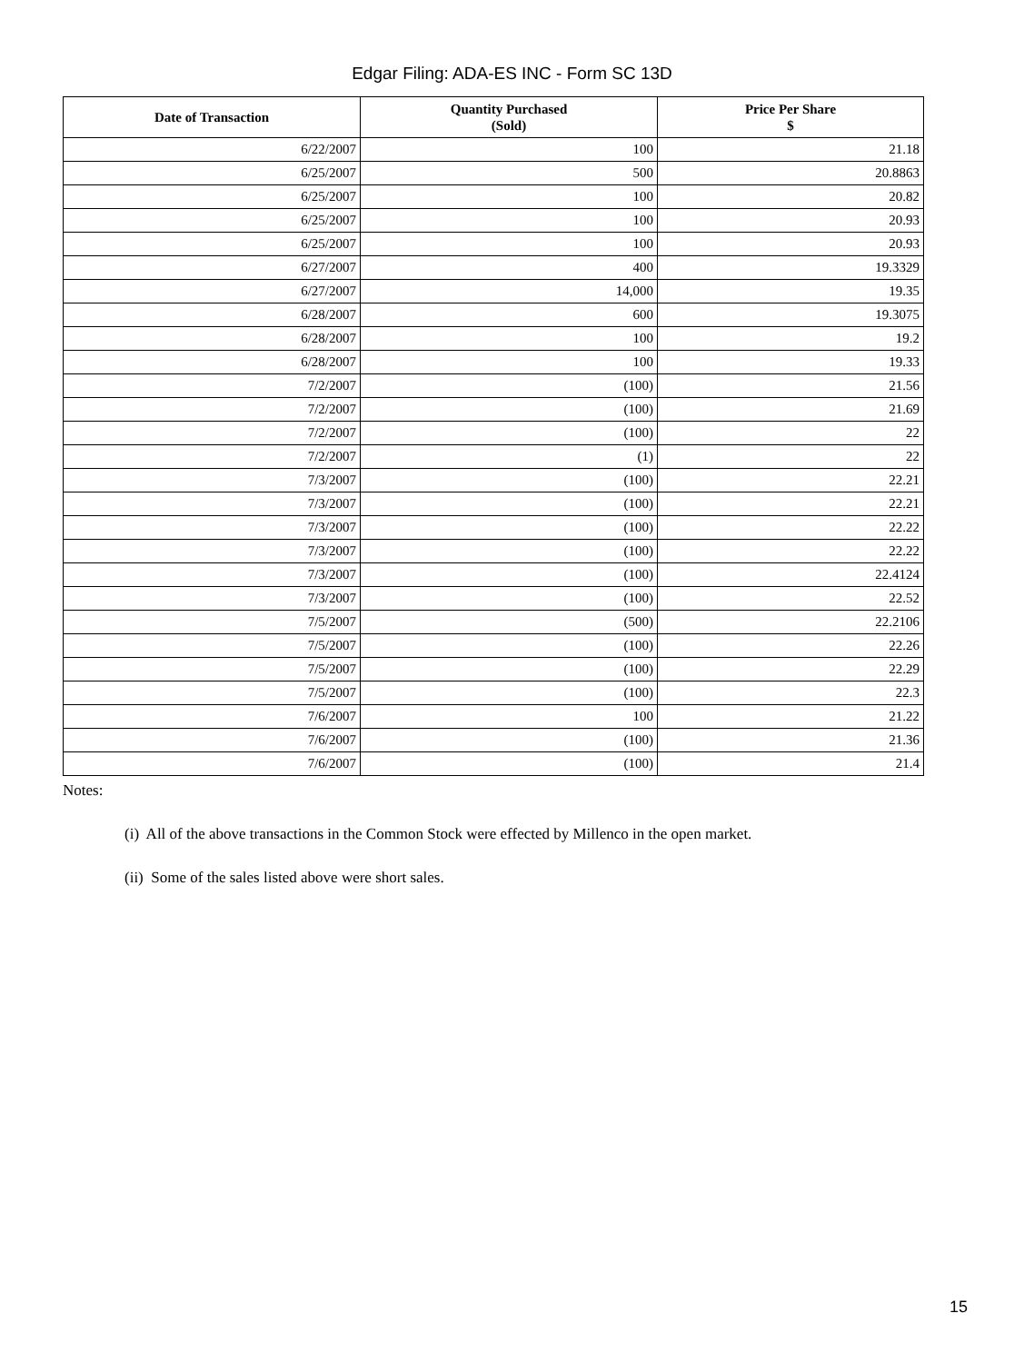Edgar Filing: ADA-ES INC - Form SC 13D
| Date of Transaction | Quantity Purchased (Sold) | Price Per Share $ |
| --- | --- | --- |
| 6/22/2007 | 100 | 21.18 |
| 6/25/2007 | 500 | 20.8863 |
| 6/25/2007 | 100 | 20.82 |
| 6/25/2007 | 100 | 20.93 |
| 6/25/2007 | 100 | 20.93 |
| 6/27/2007 | 400 | 19.3329 |
| 6/27/2007 | 14,000 | 19.35 |
| 6/28/2007 | 600 | 19.3075 |
| 6/28/2007 | 100 | 19.2 |
| 6/28/2007 | 100 | 19.33 |
| 7/2/2007 | (100) | 21.56 |
| 7/2/2007 | (100) | 21.69 |
| 7/2/2007 | (100) | 22 |
| 7/2/2007 | (1) | 22 |
| 7/3/2007 | (100) | 22.21 |
| 7/3/2007 | (100) | 22.21 |
| 7/3/2007 | (100) | 22.22 |
| 7/3/2007 | (100) | 22.22 |
| 7/3/2007 | (100) | 22.4124 |
| 7/3/2007 | (100) | 22.52 |
| 7/5/2007 | (500) | 22.2106 |
| 7/5/2007 | (100) | 22.26 |
| 7/5/2007 | (100) | 22.29 |
| 7/5/2007 | (100) | 22.3 |
| 7/6/2007 | 100 | 21.22 |
| 7/6/2007 | (100) | 21.36 |
| 7/6/2007 | (100) | 21.4 |
Notes:
(i) All of the above transactions in the Common Stock were effected by Millenco in the open market.
(ii) Some of the sales listed above were short sales.
15